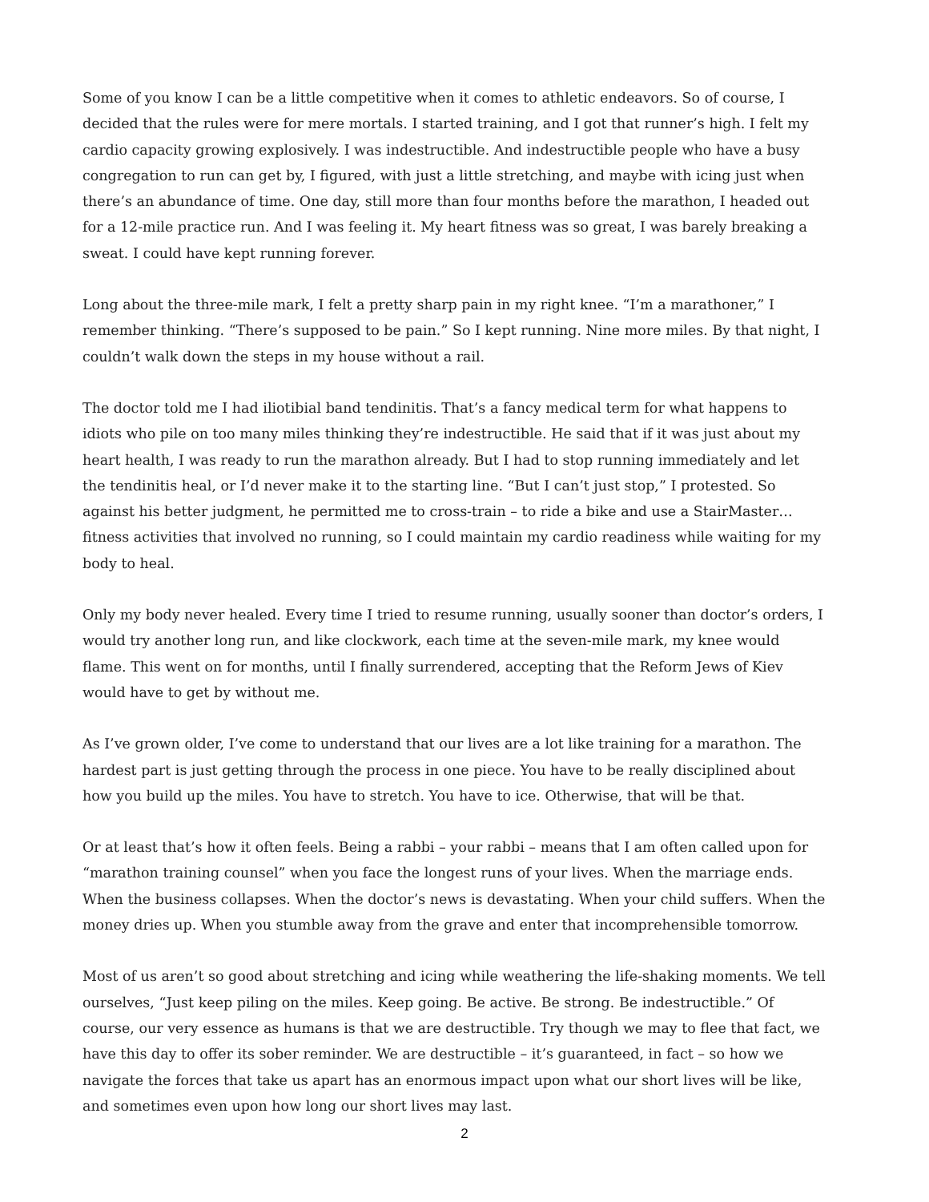Some of you know I can be a little competitive when it comes to athletic endeavors. So of course, I decided that the rules were for mere mortals. I started training, and I got that runner’s high. I felt my cardio capacity growing explosively. I was indestructible. And indestructible people who have a busy congregation to run can get by, I figured, with just a little stretching, and maybe with icing just when there’s an abundance of time. One day, still more than four months before the marathon, I headed out for a 12-mile practice run. And I was feeling it. My heart fitness was so great, I was barely breaking a sweat. I could have kept running forever.
Long about the three-mile mark, I felt a pretty sharp pain in my right knee. “I’m a marathoner,” I remember thinking. “There’s supposed to be pain.” So I kept running. Nine more miles. By that night, I couldn’t walk down the steps in my house without a rail.
The doctor told me I had iliotibial band tendinitis. That’s a fancy medical term for what happens to idiots who pile on too many miles thinking they’re indestructible. He said that if it was just about my heart health, I was ready to run the marathon already. But I had to stop running immediately and let the tendinitis heal, or I’d never make it to the starting line. “But I can’t just stop,” I protested. So against his better judgment, he permitted me to cross-train – to ride a bike and use a StairMaster… fitness activities that involved no running, so I could maintain my cardio readiness while waiting for my body to heal.
Only my body never healed. Every time I tried to resume running, usually sooner than doctor’s orders, I would try another long run, and like clockwork, each time at the seven-mile mark, my knee would flame. This went on for months, until I finally surrendered, accepting that the Reform Jews of Kiev would have to get by without me.
As I’ve grown older, I’ve come to understand that our lives are a lot like training for a marathon. The hardest part is just getting through the process in one piece. You have to be really disciplined about how you build up the miles. You have to stretch. You have to ice. Otherwise, that will be that.
Or at least that’s how it often feels. Being a rabbi – your rabbi – means that I am often called upon for “marathon training counsel” when you face the longest runs of your lives. When the marriage ends. When the business collapses. When the doctor’s news is devastating. When your child suffers. When the money dries up. When you stumble away from the grave and enter that incomprehensible tomorrow.
Most of us aren’t so good about stretching and icing while weathering the life-shaking moments. We tell ourselves, “Just keep piling on the miles. Keep going. Be active. Be strong. Be indestructible.” Of course, our very essence as humans is that we are destructible. Try though we may to flee that fact, we have this day to offer its sober reminder. We are destructible – it’s guaranteed, in fact – so how we navigate the forces that take us apart has an enormous impact upon what our short lives will be like, and sometimes even upon how long our short lives may last.
2